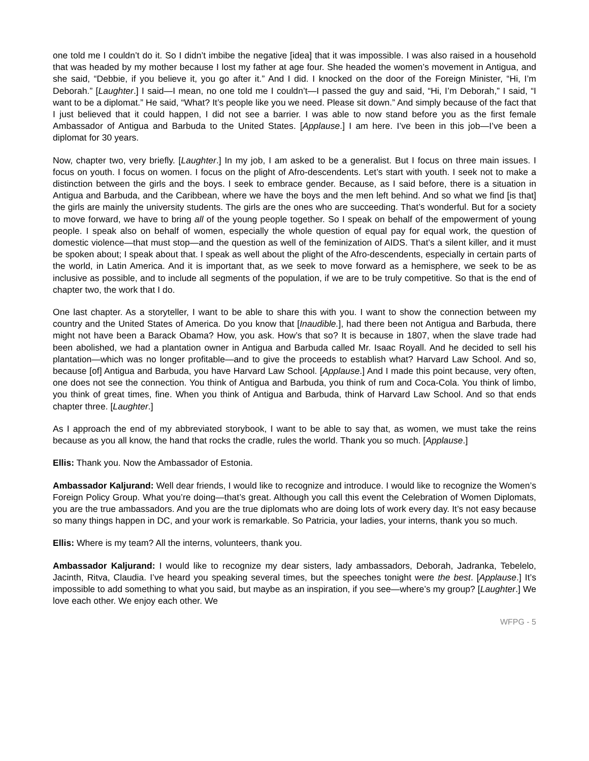one told me I couldn’t do it. So I didn’t imbibe the negative [idea] that it was impossible. I was also raised in a household that was headed by my mother because I lost my father at age four. She headed the women’s movement in Antigua, and she said, “Debbie, if you believe it, you go after it.” And I did. I knocked on the door of the Foreign Minister, “Hi, I’m Deborah.” [Laughter.] I said—I mean, no one told me I couldn’t—I passed the guy and said, “Hi, I’m Deborah,” I said, “I want to be a diplomat.” He said, “What? It’s people like you we need. Please sit down.” And simply because of the fact that I just believed that it could happen, I did not see a barrier. I was able to now stand before you as the first female Ambassador of Antigua and Barbuda to the United States. [Applause.] I am here. I’ve been in this job—I’ve been a diplomat for 30 years.
Now, chapter two, very briefly. [Laughter.] In my job, I am asked to be a generalist. But I focus on three main issues. I focus on youth. I focus on women. I focus on the plight of Afro-descendents. Let’s start with youth. I seek not to make a distinction between the girls and the boys. I seek to embrace gender. Because, as I said before, there is a situation in Antigua and Barbuda, and the Caribbean, where we have the boys and the men left behind. And so what we find [is that] the girls are mainly the university students. The girls are the ones who are succeeding. That’s wonderful. But for a society to move forward, we have to bring all of the young people together. So I speak on behalf of the empowerment of young people. I speak also on behalf of women, especially the whole question of equal pay for equal work, the question of domestic violence—that must stop—and the question as well of the feminization of AIDS. That’s a silent killer, and it must be spoken about; I speak about that. I speak as well about the plight of the Afro-descendents, especially in certain parts of the world, in Latin America. And it is important that, as we seek to move forward as a hemisphere, we seek to be as inclusive as possible, and to include all segments of the population, if we are to be truly competitive. So that is the end of chapter two, the work that I do.
One last chapter. As a storyteller, I want to be able to share this with you. I want to show the connection between my country and the United States of America. Do you know that [Inaudible.], had there been not Antigua and Barbuda, there might not have been a Barack Obama? How, you ask. How’s that so? It is because in 1807, when the slave trade had been abolished, we had a plantation owner in Antigua and Barbuda called Mr. Isaac Royall. And he decided to sell his plantation—which was no longer profitable—and to give the proceeds to establish what? Harvard Law School. And so, because [of] Antigua and Barbuda, you have Harvard Law School. [Applause.] And I made this point because, very often, one does not see the connection. You think of Antigua and Barbuda, you think of rum and Coca-Cola. You think of limbo, you think of great times, fine. When you think of Antigua and Barbuda, think of Harvard Law School. And so that ends chapter three. [Laughter.]
As I approach the end of my abbreviated storybook, I want to be able to say that, as women, we must take the reins because as you all know, the hand that rocks the cradle, rules the world. Thank you so much. [Applause.]
Ellis: Thank you. Now the Ambassador of Estonia.
Ambassador Kaljurand: Well dear friends, I would like to recognize and introduce. I would like to recognize the Women’s Foreign Policy Group. What you’re doing—that’s great. Although you call this event the Celebration of Women Diplomats, you are the true ambassadors. And you are the true diplomats who are doing lots of work every day. It’s not easy because so many things happen in DC, and your work is remarkable. So Patricia, your ladies, your interns, thank you so much.
Ellis: Where is my team? All the interns, volunteers, thank you.
Ambassador Kaljurand: I would like to recognize my dear sisters, lady ambassadors, Deborah, Jadranka, Tebelelo, Jacinth, Ritva, Claudia. I’ve heard you speaking several times, but the speeches tonight were the best. [Applause.] It’s impossible to add something to what you said, but maybe as an inspiration, if you see—where’s my group? [Laughter.] We love each other. We enjoy each other. We
WFPG - 5